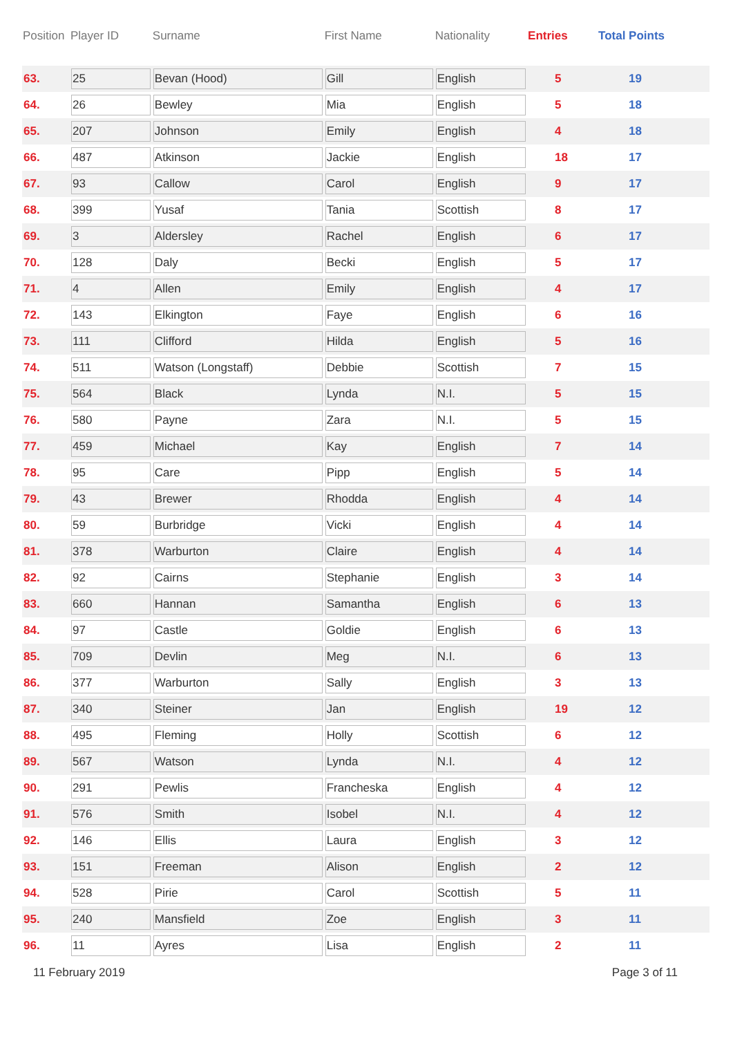| Position | Player ID | Surname | First Name | Nationality | Entries | Total Points |
| --- | --- | --- | --- | --- | --- | --- |
| 63. | 25 | Bevan (Hood) | Gill | English | 5 | 19 |
| 64. | 26 | Bewley | Mia | English | 5 | 18 |
| 65. | 207 | Johnson | Emily | English | 4 | 18 |
| 66. | 487 | Atkinson | Jackie | English | 18 | 17 |
| 67. | 93 | Callow | Carol | English | 9 | 17 |
| 68. | 399 | Yusaf | Tania | Scottish | 8 | 17 |
| 69. | 3 | Aldersley | Rachel | English | 6 | 17 |
| 70. | 128 | Daly | Becki | English | 5 | 17 |
| 71. | 4 | Allen | Emily | English | 4 | 17 |
| 72. | 143 | Elkington | Faye | English | 6 | 16 |
| 73. | 111 | Clifford | Hilda | English | 5 | 16 |
| 74. | 511 | Watson (Longstaff) | Debbie | Scottish | 7 | 15 |
| 75. | 564 | Black | Lynda | N.I. | 5 | 15 |
| 76. | 580 | Payne | Zara | N.I. | 5 | 15 |
| 77. | 459 | Michael | Kay | English | 7 | 14 |
| 78. | 95 | Care | Pipp | English | 5 | 14 |
| 79. | 43 | Brewer | Rhodda | English | 4 | 14 |
| 80. | 59 | Burbridge | Vicki | English | 4 | 14 |
| 81. | 378 | Warburton | Claire | English | 4 | 14 |
| 82. | 92 | Cairns | Stephanie | English | 3 | 14 |
| 83. | 660 | Hannan | Samantha | English | 6 | 13 |
| 84. | 97 | Castle | Goldie | English | 6 | 13 |
| 85. | 709 | Devlin | Meg | N.I. | 6 | 13 |
| 86. | 377 | Warburton | Sally | English | 3 | 13 |
| 87. | 340 | Steiner | Jan | English | 19 | 12 |
| 88. | 495 | Fleming | Holly | Scottish | 6 | 12 |
| 89. | 567 | Watson | Lynda | N.I. | 4 | 12 |
| 90. | 291 | Pewlis | Francheska | English | 4 | 12 |
| 91. | 576 | Smith | Isobel | N.I. | 4 | 12 |
| 92. | 146 | Ellis | Laura | English | 3 | 12 |
| 93. | 151 | Freeman | Alison | English | 2 | 12 |
| 94. | 528 | Pirie | Carol | Scottish | 5 | 11 |
| 95. | 240 | Mansfield | Zoe | English | 3 | 11 |
| 96. | 11 | Ayres | Lisa | English | 2 | 11 |
11 February 2019 Page 3 of 11